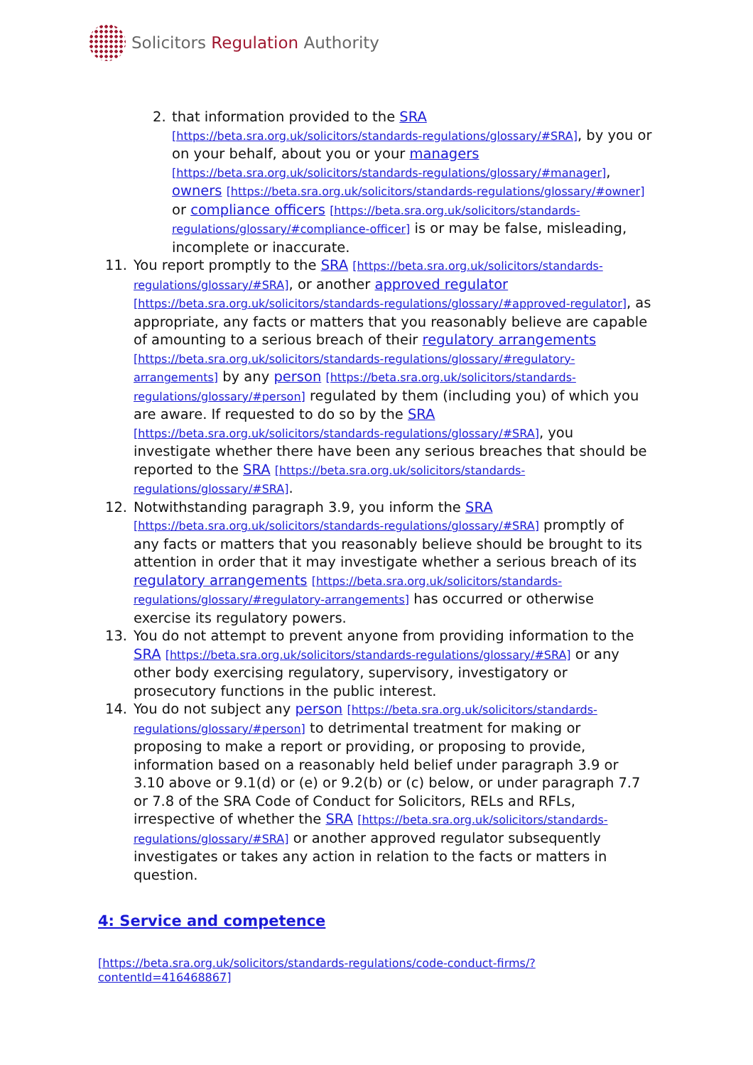Solicitors Regulation Authority
2. that information provided to the SRA [https://beta.sra.org.uk/solicitors/standards-regulations/glossary/#SRA], by you or on your behalf, about you or your managers [https://beta.sra.org.uk/solicitors/standards-regulations/glossary/#manager], owners [https://beta.sra.org.uk/solicitors/standards-regulations/glossary/#owner] or compliance officers [https://beta.sra.org.uk/solicitors/standards-regulations/glossary/#compliance-officer] is or may be false, misleading, incomplete or inaccurate.
11. You report promptly to the SRA [https://beta.sra.org.uk/solicitors/standards-regulations/glossary/#SRA], or another approved regulator [https://beta.sra.org.uk/solicitors/standards-regulations/glossary/#approved-regulator], as appropriate, any facts or matters that you reasonably believe are capable of amounting to a serious breach of their regulatory arrangements [https://beta.sra.org.uk/solicitors/standards-regulations/glossary/#regulatory-arrangements] by any person [https://beta.sra.org.uk/solicitors/standards-regulations/glossary/#person] regulated by them (including you) of which you are aware. If requested to do so by the SRA [https://beta.sra.org.uk/solicitors/standards-regulations/glossary/#SRA], you investigate whether there have been any serious breaches that should be reported to the SRA [https://beta.sra.org.uk/solicitors/standards-regulations/glossary/#SRA].
12. Notwithstanding paragraph 3.9, you inform the SRA [https://beta.sra.org.uk/solicitors/standards-regulations/glossary/#SRA] promptly of any facts or matters that you reasonably believe should be brought to its attention in order that it may investigate whether a serious breach of its regulatory arrangements [https://beta.sra.org.uk/solicitors/standards-regulations/glossary/#regulatory-arrangements] has occurred or otherwise exercise its regulatory powers.
13. You do not attempt to prevent anyone from providing information to the SRA [https://beta.sra.org.uk/solicitors/standards-regulations/glossary/#SRA] or any other body exercising regulatory, supervisory, investigatory or prosecutory functions in the public interest.
14. You do not subject any person [https://beta.sra.org.uk/solicitors/standards-regulations/glossary/#person] to detrimental treatment for making or proposing to make a report or providing, or proposing to provide, information based on a reasonably held belief under paragraph 3.9 or 3.10 above or 9.1(d) or (e) or 9.2(b) or (c) below, or under paragraph 7.7 or 7.8 of the SRA Code of Conduct for Solicitors, RELs and RFLs, irrespective of whether the SRA [https://beta.sra.org.uk/solicitors/standards-regulations/glossary/#SRA] or another approved regulator subsequently investigates or takes any action in relation to the facts or matters in question.
4: Service and competence
[https://beta.sra.org.uk/solicitors/standards-regulations/code-conduct-firms/?contentId=416468867]